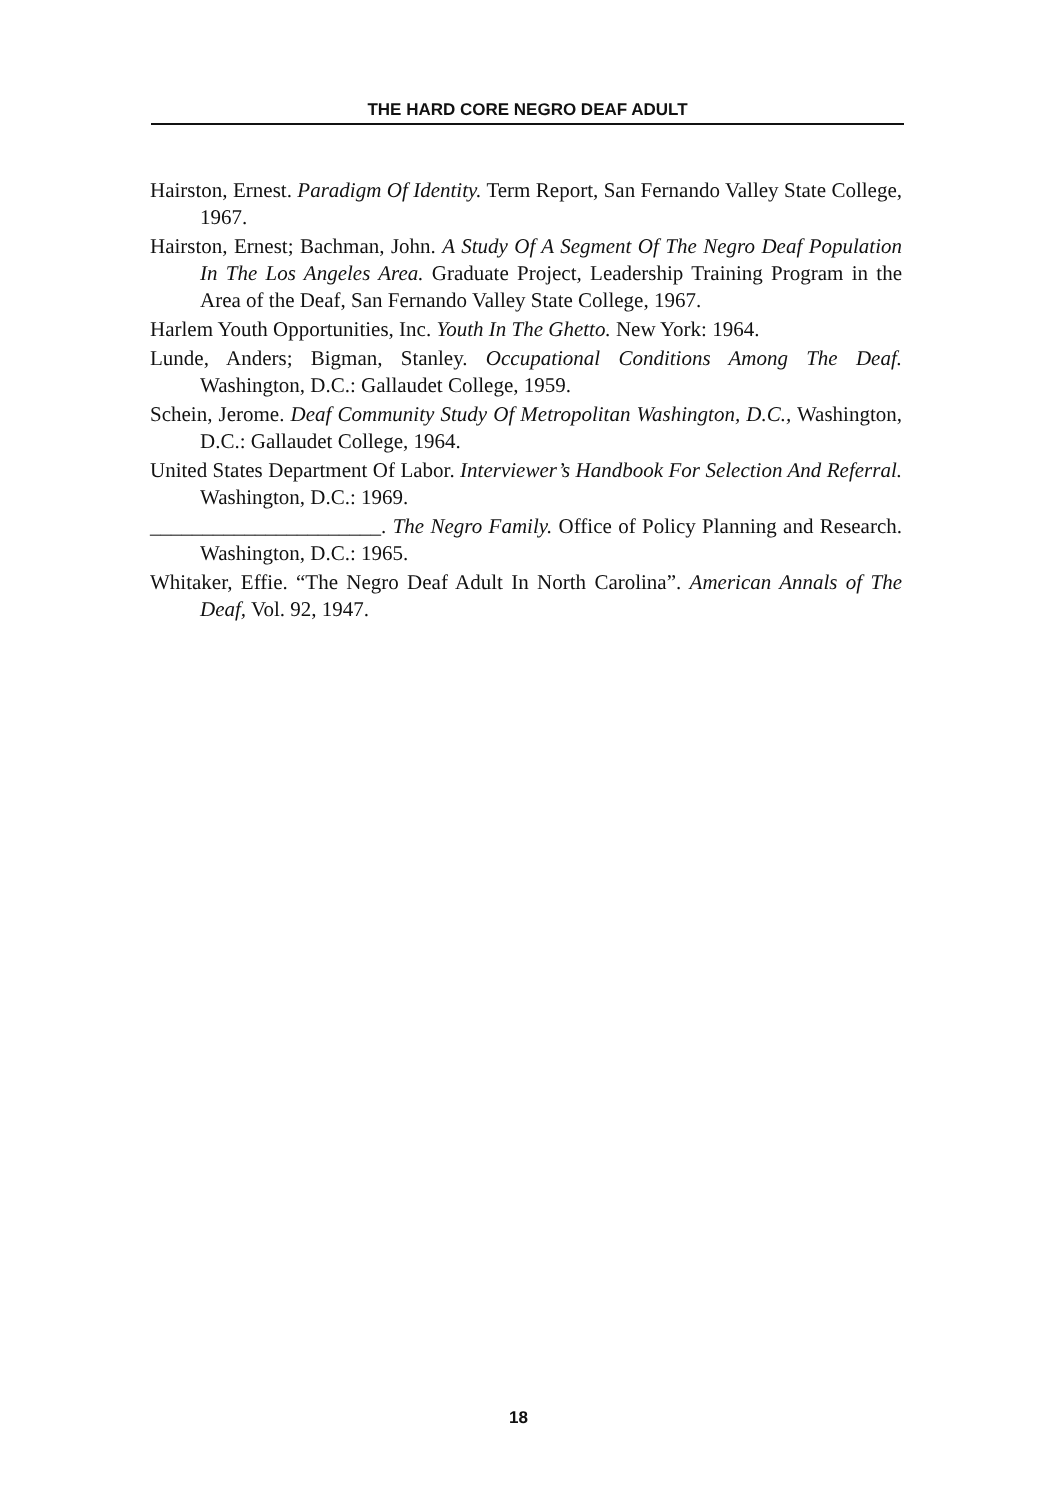THE HARD CORE NEGRO DEAF ADULT
Hairston, Ernest. Paradigm Of Identity. Term Report, San Fernando Valley State College, 1967.
Hairston, Ernest; Bachman, John. A Study Of A Segment Of The Negro Deaf Population In The Los Angeles Area. Graduate Project, Leadership Training Program in the Area of the Deaf, San Fernando Valley State College, 1967.
Harlem Youth Opportunities, Inc. Youth In The Ghetto. New York: 1964.
Lunde, Anders; Bigman, Stanley. Occupational Conditions Among The Deaf. Washington, D.C.: Gallaudet College, 1959.
Schein, Jerome. Deaf Community Study Of Metropolitan Washington, D.C., Washington, D.C.: Gallaudet College, 1964.
United States Department Of Labor. Interviewer’s Handbook For Selection And Referral. Washington, D.C.: 1969.
______________________. The Negro Family. Office of Policy Planning and Research. Washington, D.C.: 1965.
Whitaker, Effie. “The Negro Deaf Adult In North Carolina”. American Annals of The Deaf, Vol. 92, 1947.
18